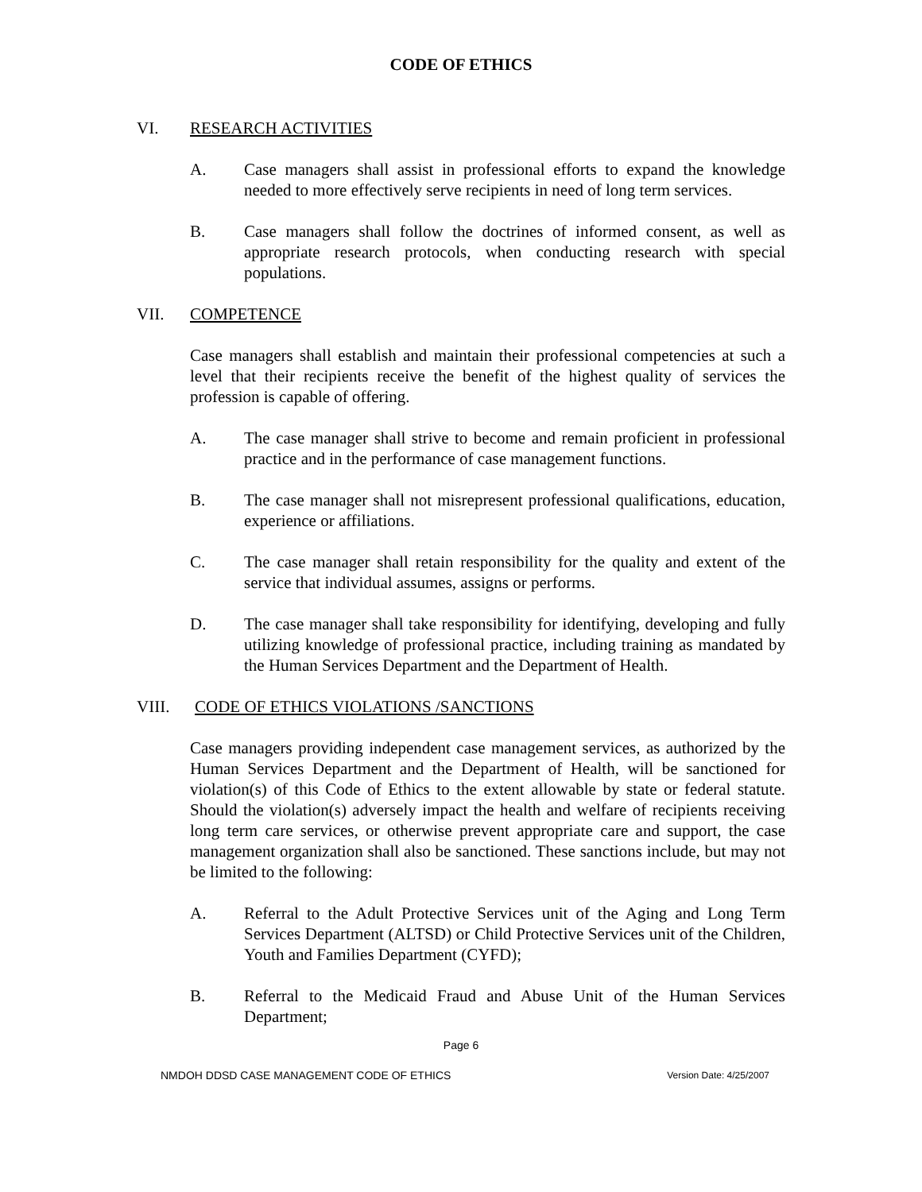CODE OF ETHICS
VI. RESEARCH ACTIVITIES
A. Case managers shall assist in professional efforts to expand the knowledge needed to more effectively serve recipients in need of long term services.
B. Case managers shall follow the doctrines of informed consent, as well as appropriate research protocols, when conducting research with special populations.
VII. COMPETENCE
Case managers shall establish and maintain their professional competencies at such a level that their recipients receive the benefit of the highest quality of services the profession is capable of offering.
A. The case manager shall strive to become and remain proficient in professional practice and in the performance of case management functions.
B. The case manager shall not misrepresent professional qualifications, education, experience or affiliations.
C. The case manager shall retain responsibility for the quality and extent of the service that individual assumes, assigns or performs.
D. The case manager shall take responsibility for identifying, developing and fully utilizing knowledge of professional practice, including training as mandated by the Human Services Department and the Department of Health.
VIII. CODE OF ETHICS VIOLATIONS /SANCTIONS
Case managers providing independent case management services, as authorized by the Human Services Department and the Department of Health, will be sanctioned for violation(s) of this Code of Ethics to the extent allowable by state or federal statute. Should the violation(s) adversely impact the health and welfare of recipients receiving long term care services, or otherwise prevent appropriate care and support, the case management organization shall also be sanctioned. These sanctions include, but may not be limited to the following:
A. Referral to the Adult Protective Services unit of the Aging and Long Term Services Department (ALTSD) or Child Protective Services unit of the Children, Youth and Families Department (CYFD);
B. Referral to the Medicaid Fraud and Abuse Unit of the Human Services Department;
Page 6
NMDOH DDSD CASE MANAGEMENT CODE OF ETHICS Version Date: 4/25/2007